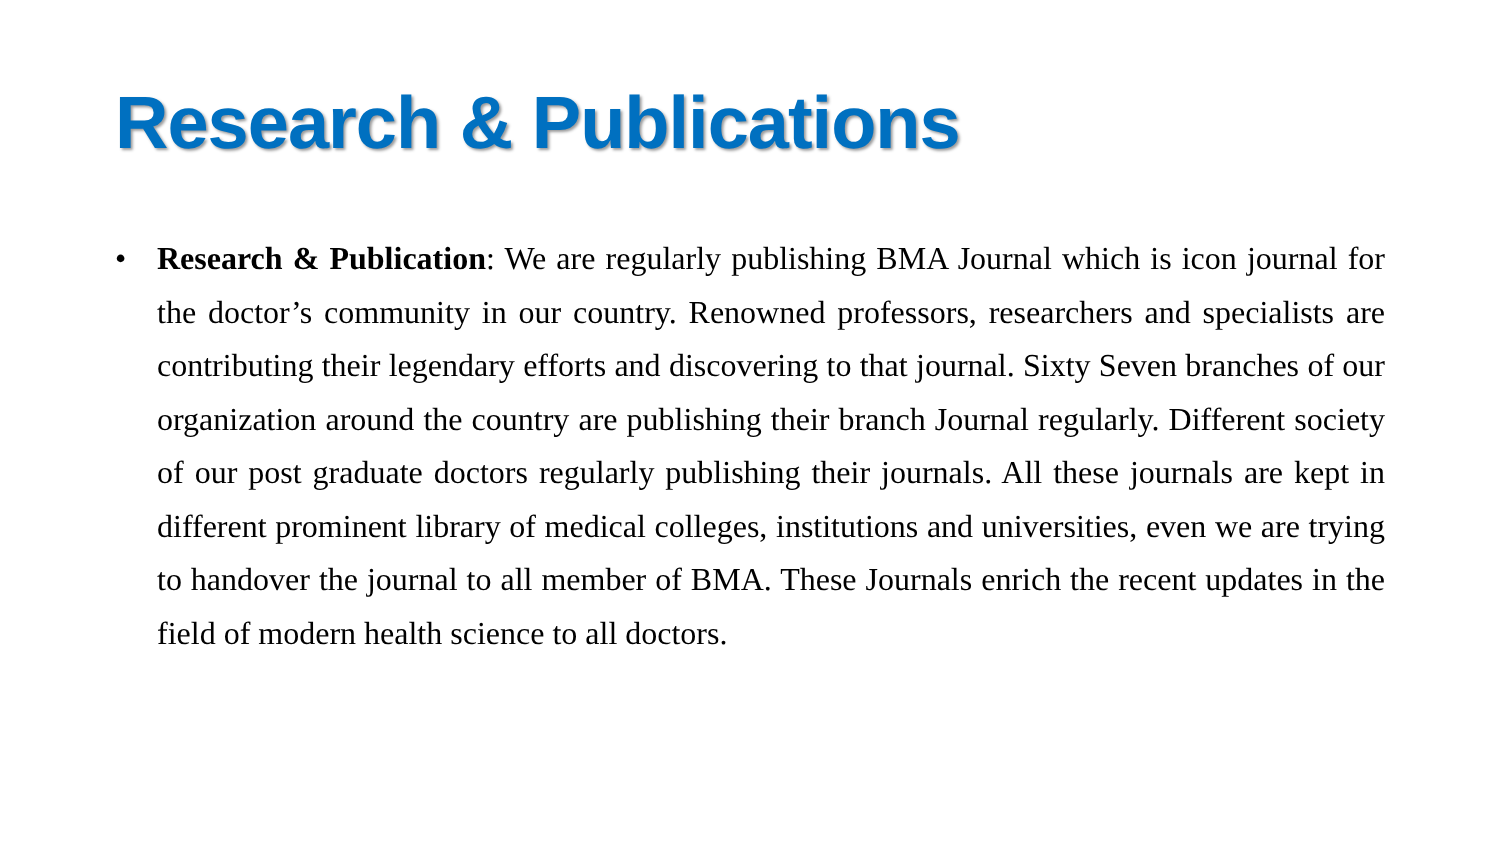Research & Publications
• Research & Publication: We are regularly publishing BMA Journal which is icon journal for the doctor’s community in our country. Renowned professors, researchers and specialists are contributing their legendary efforts and discovering to that journal. Sixty Seven branches of our organization around the country are publishing their branch Journal regularly. Different society of our post graduate doctors regularly publishing their journals. All these journals are kept in different prominent library of medical colleges, institutions and universities, even we are trying to handover the journal to all member of BMA. These Journals enrich the recent updates in the field of modern health science to all doctors.